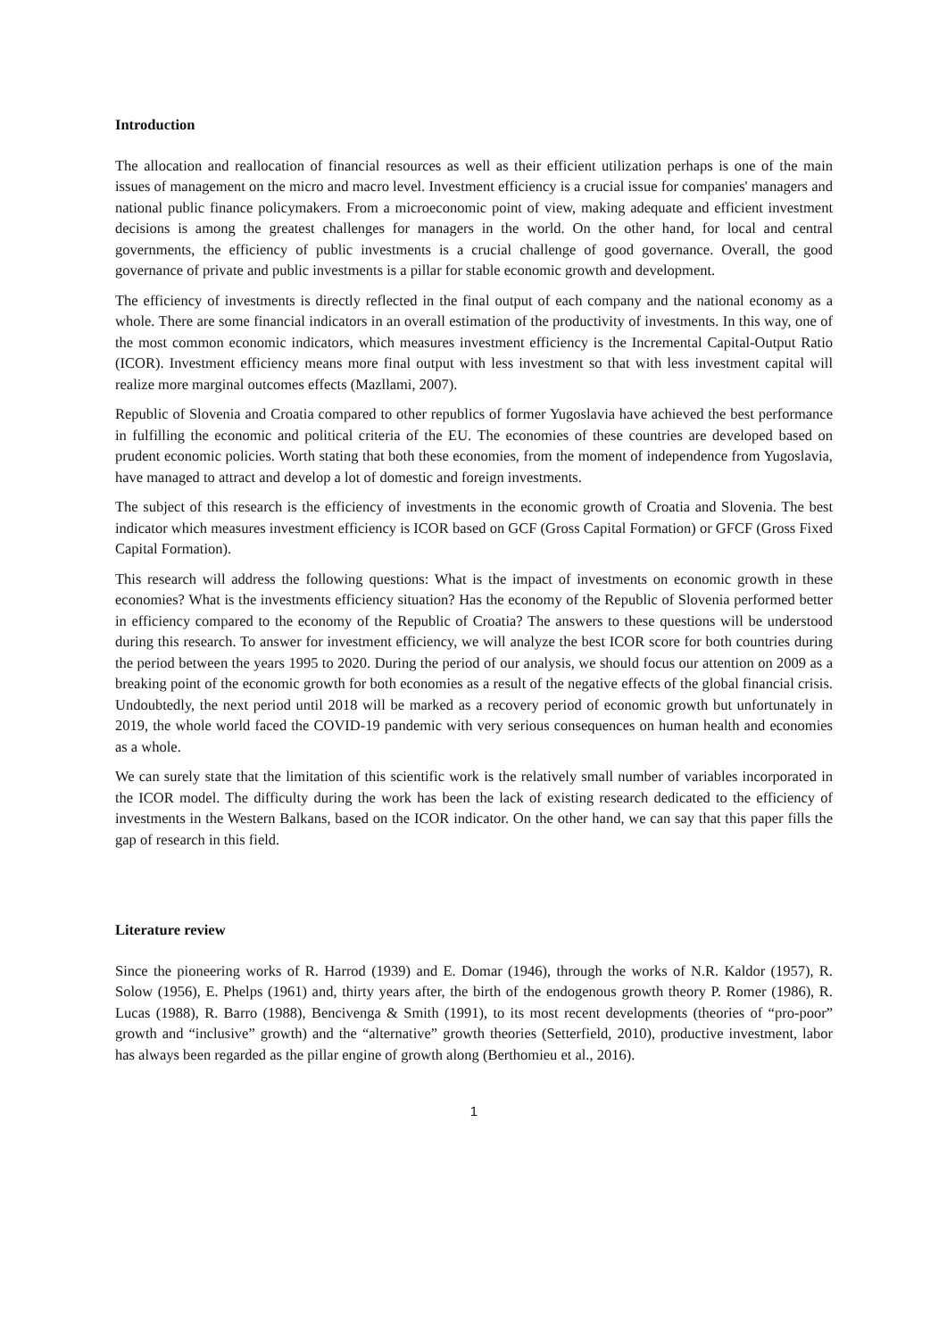Introduction
The allocation and reallocation of financial resources as well as their efficient utilization perhaps is one of the main issues of management on the micro and macro level. Investment efficiency is a crucial issue for companies' managers and national public finance policymakers. From a microeconomic point of view, making adequate and efficient investment decisions is among the greatest challenges for managers in the world. On the other hand, for local and central governments, the efficiency of public investments is a crucial challenge of good governance. Overall, the good governance of private and public investments is a pillar for stable economic growth and development.
The efficiency of investments is directly reflected in the final output of each company and the national economy as a whole. There are some financial indicators in an overall estimation of the productivity of investments. In this way, one of the most common economic indicators, which measures investment efficiency is the Incremental Capital-Output Ratio (ICOR). Investment efficiency means more final output with less investment so that with less investment capital will realize more marginal outcomes effects (Mazllami, 2007).
Republic of Slovenia and Croatia compared to other republics of former Yugoslavia have achieved the best performance in fulfilling the economic and political criteria of the EU. The economies of these countries are developed based on prudent economic policies. Worth stating that both these economies, from the moment of independence from Yugoslavia, have managed to attract and develop a lot of domestic and foreign investments.
The subject of this research is the efficiency of investments in the economic growth of Croatia and Slovenia. The best indicator which measures investment efficiency is ICOR based on GCF (Gross Capital Formation) or GFCF (Gross Fixed Capital Formation).
This research will address the following questions: What is the impact of investments on economic growth in these economies? What is the investments efficiency situation? Has the economy of the Republic of Slovenia performed better in efficiency compared to the economy of the Republic of Croatia? The answers to these questions will be understood during this research. To answer for investment efficiency, we will analyze the best ICOR score for both countries during the period between the years 1995 to 2020. During the period of our analysis, we should focus our attention on 2009 as a breaking point of the economic growth for both economies as a result of the negative effects of the global financial crisis. Undoubtedly, the next period until 2018 will be marked as a recovery period of economic growth but unfortunately in 2019, the whole world faced the COVID-19 pandemic with very serious consequences on human health and economies as a whole.
We can surely state that the limitation of this scientific work is the relatively small number of variables incorporated in the ICOR model. The difficulty during the work has been the lack of existing research dedicated to the efficiency of investments in the Western Balkans, based on the ICOR indicator. On the other hand, we can say that this paper fills the gap of research in this field.
Literature review
Since the pioneering works of R. Harrod (1939) and E. Domar (1946), through the works of N.R. Kaldor (1957), R. Solow (1956), E. Phelps (1961) and, thirty years after, the birth of the endogenous growth theory P. Romer (1986), R. Lucas (1988), R. Barro (1988), Bencivenga & Smith (1991), to its most recent developments (theories of “pro-poor” growth and “inclusive” growth) and the “alternative” growth theories (Setterfield, 2010), productive investment, labor has always been regarded as the pillar engine of growth along (Berthomieu et al., 2016).
1